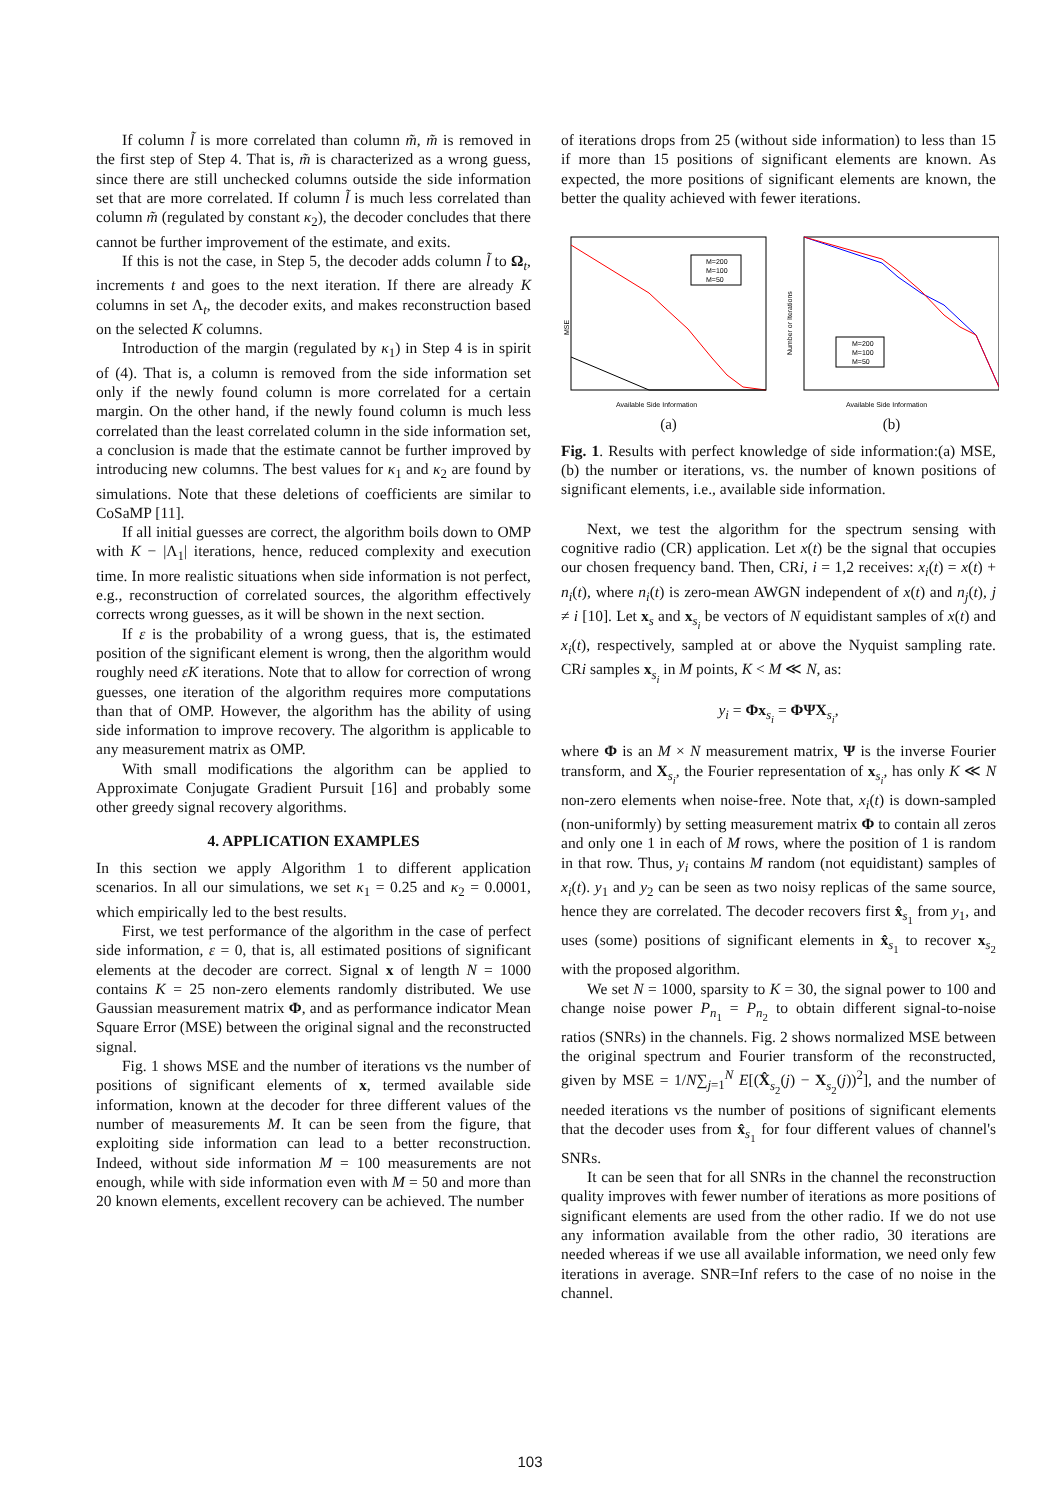If column l̃ is more correlated than column m̃, m̃ is removed in the first step of Step 4. That is, m̃ is characterized as a wrong guess, since there are still unchecked columns outside the side information set that are more correlated. If column l̃ is much less correlated than column m̃ (regulated by constant κ<sub>2</sub>), the decoder concludes that there cannot be further improvement of the estimate, and exits.
If this is not the case, in Step 5, the decoder adds column l̃ to Ω<sub>t</sub>, increments t and goes to the next iteration. If there are already K columns in set Λ<sub>t</sub>, the decoder exits, and makes reconstruction based on the selected K columns.
Introduction of the margin (regulated by κ<sub>1</sub>) in Step 4 is in spirit of (4). That is, a column is removed from the side information set only if the newly found column is more correlated for a certain margin. On the other hand, if the newly found column is much less correlated than the least correlated column in the side information set, a conclusion is made that the estimate cannot be further improved by introducing new columns. The best values for κ<sub>1</sub> and κ<sub>2</sub> are found by simulations. Note that these deletions of coefficients are similar to CoSaMP [11].
If all initial guesses are correct, the algorithm boils down to OMP with K − |Λ<sub>1</sub>| iterations, hence, reduced complexity and execution time. In more realistic situations when side information is not perfect, e.g., reconstruction of correlated sources, the algorithm effectively corrects wrong guesses, as it will be shown in the next section.
If ε is the probability of a wrong guess, that is, the estimated position of the significant element is wrong, then the algorithm would roughly need εK iterations. Note that to allow for correction of wrong guesses, one iteration of the algorithm requires more computations than that of OMP. However, the algorithm has the ability of using side information to improve recovery. The algorithm is applicable to any measurement matrix as OMP.
With small modifications the algorithm can be applied to Approximate Conjugate Gradient Pursuit [16] and probably some other greedy signal recovery algorithms.
4. APPLICATION EXAMPLES
In this section we apply Algorithm 1 to different application scenarios. In all our simulations, we set κ<sub>1</sub> = 0.25 and κ<sub>2</sub> = 0.0001, which empirically led to the best results.
First, we test performance of the algorithm in the case of perfect side information, ε = 0, that is, all estimated positions of significant elements at the decoder are correct. Signal x of length N = 1000 contains K = 25 non-zero elements randomly distributed. We use Gaussian measurement matrix Φ, and as performance indicator Mean Square Error (MSE) between the original signal and the reconstructed signal.
Fig. 1 shows MSE and the number of iterations vs the number of positions of significant elements of x, termed available side information, known at the decoder for three different values of the number of measurements M. It can be seen from the figure, that exploiting side information can lead to a better reconstruction. Indeed, without side information M = 100 measurements are not enough, while with side information even with M = 50 and more than 20 known elements, excellent recovery can be achieved. The number
of iterations drops from 25 (without side information) to less than 15 if more than 15 positions of significant elements are known. As expected, the more positions of significant elements are known, the better the quality achieved with fewer iterations.
M=200
M=100
M=50
MSE
Available Side Information
(a)
M=200
M=100
M=50
Number or Iterations
Available Side Information
(b)
Fig. 1. Results with perfect knowledge of side information:(a) MSE, (b) the number or iterations, vs. the number of known positions of significant elements, i.e., available side information.
Next, we test the algorithm for the spectrum sensing with cognitive radio (CR) application. Let x(t) be the signal that occupies our chosen frequency band. Then, CRi, i = 1,2 receives: x<sub>i</sub>(t) = x(t) + n<sub>i</sub>(t), where n<sub>i</sub>(t) is zero-mean AWGN independent of x(t) and n<sub>j</sub>(t), j ≠ i [10]. Let x<sub>s</sub> and x<sub>s<sub>i</sub></sub> be vectors of N equidistant samples of x(t) and x<sub>i</sub>(t), respectively, sampled at or above the Nyquist sampling rate. CRi samples x<sub>s<sub>i</sub></sub> in M points, K < M ≪ N, as:
y<sub>i</sub> = Φx<sub>s<sub>i</sub></sub> = ΦΨX<sub>s<sub>i</sub></sub>,
where Φ is an M × N measurement matrix, Ψ is the inverse Fourier transform, and X<sub>s<sub>i</sub></sub>, the Fourier representation of x<sub>s<sub>i</sub></sub>, has only K ≪ N non-zero elements when noise-free. Note that, x<sub>i</sub>(t) is down-sampled (non-uniformly) by setting measurement matrix Φ to contain all zeros and only one 1 in each of M rows, where the position of 1 is random in that row. Thus, y<sub>i</sub> contains M random (not equidistant) samples of x<sub>i</sub>(t). y<sub>1</sub> and y<sub>2</sub> can be seen as two noisy replicas of the same source, hence they are correlated. The decoder recovers first x̂<sub>s<sub>1</sub></sub> from y<sub>1</sub>, and uses (some) positions of significant elements in x̂<sub>s<sub>1</sub></sub> to recover x<sub>s<sub>2</sub></sub> with the proposed algorithm.
We set N = 1000, sparsity to K = 30, the signal power to 100 and change noise power P<sub>n<sub>1</sub></sub> = P<sub>n<sub>2</sub></sub> to obtain different signal-to-noise ratios (SNRs) in the channels. Fig. 2 shows normalized MSE between the original spectrum and Fourier transform of the reconstructed, given by MSE = 1/N∑<sub>j=1</sub><sup>N</sup> E[(X̂<sub>s<sub>2</sub></sub>(j) − X<sub>s<sub>2</sub></sub>(j))<sup>2</sup>], and the number of needed iterations vs the number of positions of significant elements that the decoder uses from x̂<sub>s<sub>1</sub></sub> for four different values of channel's SNRs.
It can be seen that for all SNRs in the channel the reconstruction quality improves with fewer number of iterations as more positions of significant elements are used from the other radio. If we do not use any information available from the other radio, 30 iterations are needed whereas if we use all available information, we need only few iterations in average. SNR=Inf refers to the case of no noise in the channel.
103